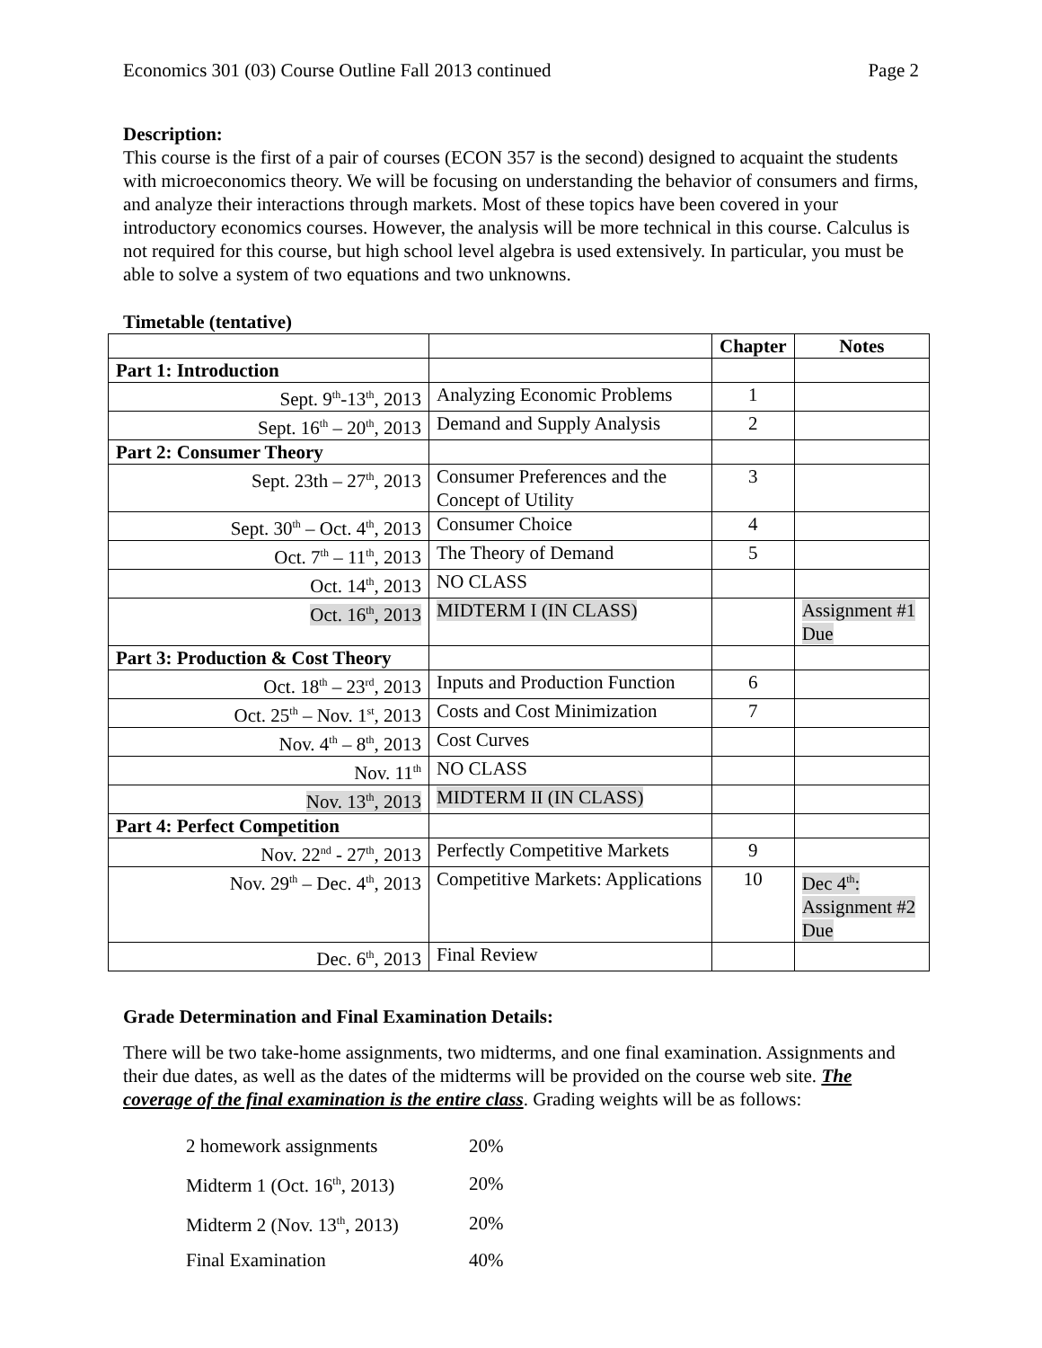Economics 301 (03) Course Outline Fall 2013 continued Page 2
Description:
This course is the first of a pair of courses (ECON 357 is the second) designed to acquaint the students with microeconomics theory. We will be focusing on understanding the behavior of consumers and firms, and analyze their interactions through markets. Most of these topics have been covered in your introductory economics courses. However, the analysis will be more technical in this course. Calculus is not required for this course, but high school level algebra is used extensively. In particular, you must be able to solve a system of two equations and two unknowns.
Timetable (tentative)
| | | Chapter | Notes |
| --- | --- | --- | --- |
| Part 1: Introduction | | | |
| Sept. 9<sup>th</sup>-13<sup>th</sup>, 2013 | Analyzing Economic Problems | 1 | |
| Sept. 16<sup>th</sup> – 20<sup>th</sup>, 2013 | Demand and Supply Analysis | 2 | |
| Part 2: Consumer Theory | | | |
| Sept. 23th – 27<sup>th</sup>, 2013 | Consumer Preferences and the Concept of Utility | 3 | |
| Sept. 30<sup>th</sup> – Oct. 4<sup>th</sup>, 2013 | Consumer Choice | 4 | |
| Oct. 7<sup>th</sup> – 11<sup>th</sup>, 2013 | The Theory of Demand | 5 | |
| Oct. 14<sup>th</sup>, 2013 | NO CLASS | | |
| Oct. 16<sup>th</sup>, 2013 | MIDTERM I (IN CLASS) | | Assignment #1 Due |
| Part 3: Production & Cost Theory | | | |
| Oct. 18<sup>th</sup> – 23<sup>rd</sup>, 2013 | Inputs and Production Function | 6 | |
| Oct. 25<sup>th</sup> – Nov. 1<sup>st</sup>, 2013 | Costs and Cost Minimization | 7 | |
| Nov. 4<sup>th</sup> – 8<sup>th</sup>, 2013 | Cost Curves | | |
| Nov. 11<sup>th</sup> | NO CLASS | | |
| Nov. 13<sup>th</sup>, 2013 | MIDTERM II (IN CLASS) | | |
| Part 4: Perfect Competition | | | |
| Nov. 22<sup>nd</sup> - 27<sup>th</sup>, 2013 | Perfectly Competitive Markets | 9 | |
| Nov. 29<sup>th</sup> – Dec. 4<sup>th</sup>, 2013 | Competitive Markets: Applications | 10 | Dec 4<sup>th</sup>: Assignment #2 Due |
| Dec. 6<sup>th</sup>, 2013 | Final Review | | |
Grade Determination and Final Examination Details:
There will be two take-home assignments, two midterms, and one final examination. Assignments and their due dates, as well as the dates of the midterms will be provided on the course web site. The coverage of the final examination is the entire class. Grading weights will be as follows:
| 2 homework assignments | 20% |
| Midterm 1 (Oct. 16<sup>th</sup>, 2013) | 20% |
| Midterm 2 (Nov. 13<sup>th</sup>, 2013) | 20% |
| Final Examination | 40% |